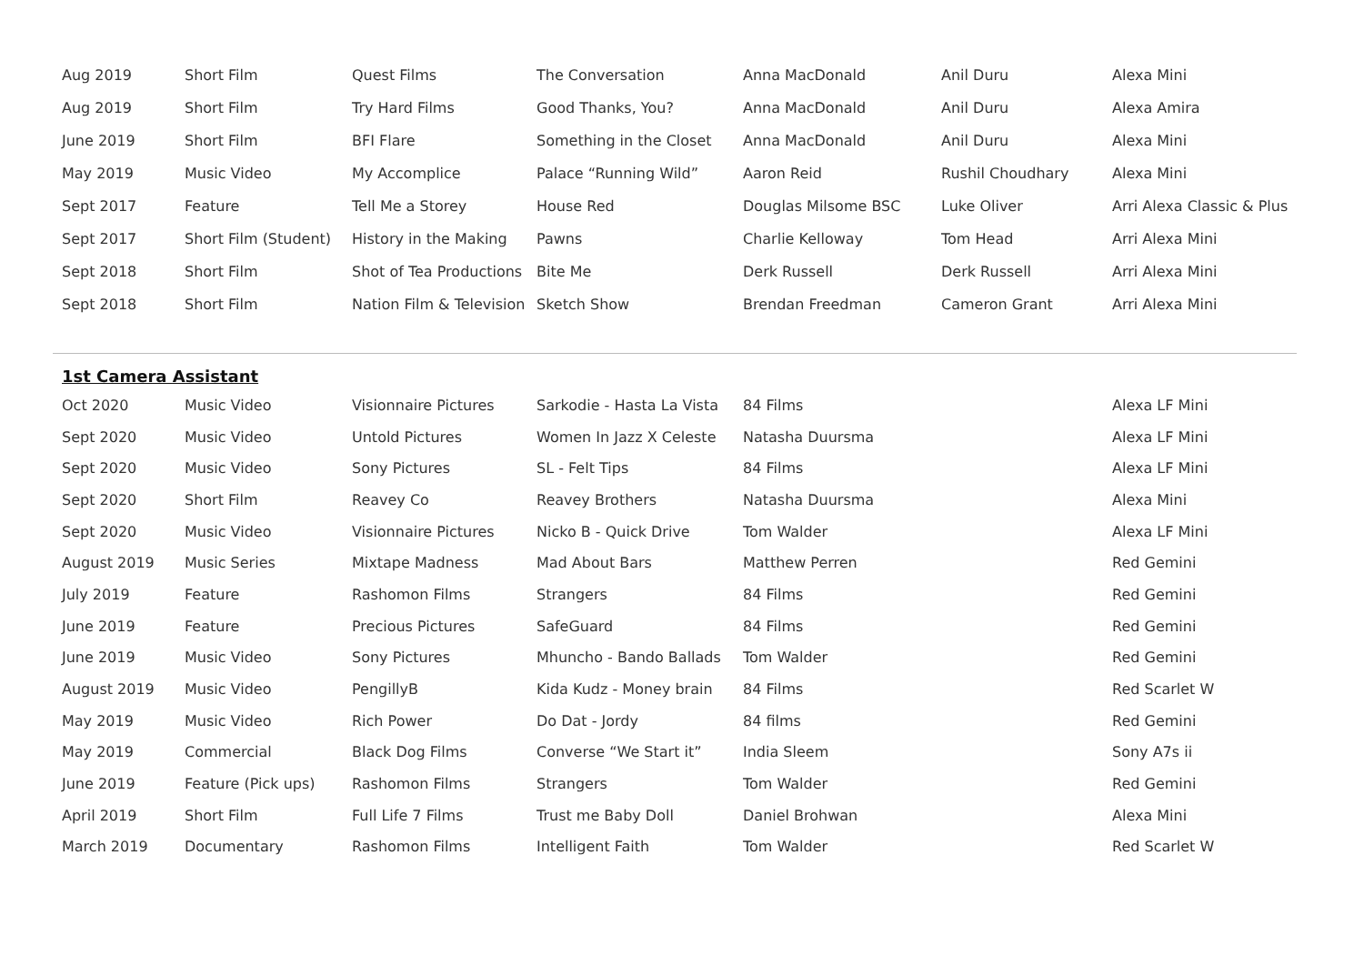| Aug 2019 | Short Film | Quest Films | The Conversation | Anna MacDonald | Anil Duru | Alexa Mini |
| Aug 2019 | Short Film | Try Hard Films | Good Thanks, You? | Anna MacDonald | Anil Duru | Alexa Amira |
| June 2019 | Short Film | BFI Flare | Something in the Closet | Anna MacDonald | Anil Duru | Alexa Mini |
| May 2019 | Music Video | My Accomplice | Palace “Running Wild” | Aaron Reid | Rushil Choudhary | Alexa Mini |
| Sept 2017 | Feature | Tell Me a Storey | House Red | Douglas Milsome BSC | Luke Oliver | Arri Alexa Classic & Plus |
| Sept 2017 | Short Film (Student) | History in the Making | Pawns | Charlie Kelloway | Tom Head | Arri Alexa Mini |
| Sept 2018 | Short Film | Shot of Tea Productions | Bite Me | Derk Russell | Derk Russell | Arri Alexa Mini |
| Sept 2018 | Short Film | Nation Film & Television | Sketch Show | Brendan Freedman | Cameron Grant | Arri Alexa Mini |
1st Camera Assistant
| Oct 2020 | Music Video | Visionnaire Pictures | Sarkodie - Hasta La Vista | 84 Films | Alexa LF Mini |
| Sept 2020 | Music Video | Untold Pictures | Women In Jazz X Celeste | Natasha Duursma | Alexa LF Mini |
| Sept 2020 | Music Video | Sony Pictures | SL - Felt Tips | 84 Films | Alexa LF Mini |
| Sept 2020 | Short Film | Reavey Co | Reavey Brothers | Natasha Duursma | Alexa Mini |
| Sept 2020 | Music Video | Visionnaire Pictures | Nicko B - Quick Drive | Tom Walder | Alexa LF Mini |
| August 2019 | Music Series | Mixtape Madness | Mad About Bars | Matthew Perren | Red Gemini |
| July 2019 | Feature | Rashomon Films | Strangers | 84 Films | Red Gemini |
| June 2019 | Feature | Precious Pictures | SafeGuard | 84 Films | Red Gemini |
| June 2019 | Music Video | Sony Pictures | Mhuncho - Bando Ballads | Tom Walder | Red Gemini |
| August 2019 | Music Video | PengillyB | Kida Kudz - Money brain | 84 Films | Red Scarlet W |
| May 2019 | Music Video | Rich Power | Do Dat - Jordy | 84 films | Red Gemini |
| May 2019 | Commercial | Black Dog Films | Converse “We Start it” | India Sleem | Sony A7s ii |
| June 2019 | Feature (Pick ups) | Rashomon Films | Strangers | Tom Walder | Red Gemini |
| April 2019 | Short Film | Full Life 7 Films | Trust me Baby Doll | Daniel Brohwan | Alexa Mini |
| March 2019 | Documentary | Rashomon Films | Intelligent Faith | Tom Walder | Red Scarlet W |